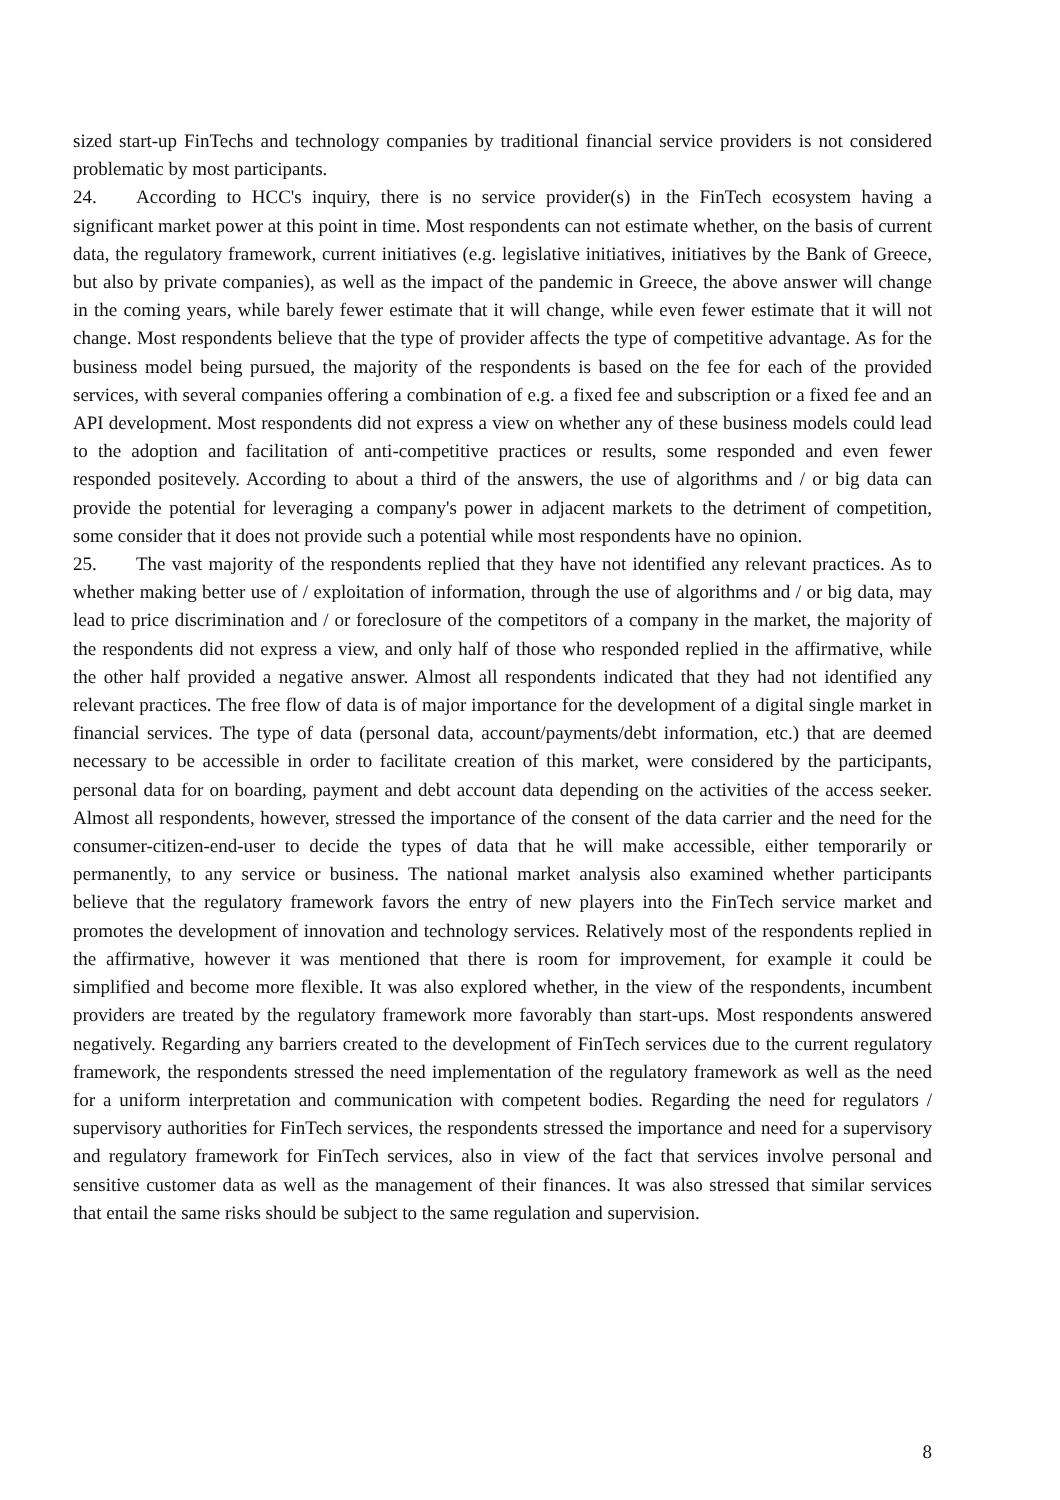sized start-up FinTechs and technology companies by traditional financial service providers is not considered problematic by most participants.
24. According to HCC's inquiry, there is no service provider(s) in the FinTech ecosystem having a significant market power at this point in time. Most respondents can not estimate whether, on the basis of current data, the regulatory framework, current initiatives (e.g. legislative initiatives, initiatives by the Bank of Greece, but also by private companies), as well as the impact of the pandemic in Greece, the above answer will change in the coming years, while barely fewer estimate that it will change, while even fewer estimate that it will not change. Most respondents believe that the type of provider affects the type of competitive advantage. As for the business model being pursued, the majority of the respondents is based on the fee for each of the provided services, with several companies offering a combination of e.g. a fixed fee and subscription or a fixed fee and an API development. Most respondents did not express a view on whether any of these business models could lead to the adoption and facilitation of anti-competitive practices or results, some responded and even fewer responded positevely. According to about a third of the answers, the use of algorithms and / or big data can provide the potential for leveraging a company's power in adjacent markets to the detriment of competition, some consider that it does not provide such a potential while most respondents have no opinion.
25. The vast majority of the respondents replied that they have not identified any relevant practices. As to whether making better use of / exploitation of information, through the use of algorithms and / or big data, may lead to price discrimination and / or foreclosure of the competitors of a company in the market, the majority of the respondents did not express a view, and only half of those who responded replied in the affirmative, while the other half provided a negative answer. Almost all respondents indicated that they had not identified any relevant practices. The free flow of data is of major importance for the development of a digital single market in financial services. The type of data (personal data, account/payments/debt information, etc.) that are deemed necessary to be accessible in order to facilitate creation of this market, were considered by the participants, personal data for on boarding, payment and debt account data depending on the activities of the access seeker. Almost all respondents, however, stressed the importance of the consent of the data carrier and the need for the consumer-citizen-end-user to decide the types of data that he will make accessible, either temporarily or permanently, to any service or business. The national market analysis also examined whether participants believe that the regulatory framework favors the entry of new players into the FinTech service market and promotes the development of innovation and technology services. Relatively most of the respondents replied in the affirmative, however it was mentioned that there is room for improvement, for example it could be simplified and become more flexible. It was also explored whether, in the view of the respondents, incumbent providers are treated by the regulatory framework more favorably than start-ups. Most respondents answered negatively. Regarding any barriers created to the development of FinTech services due to the current regulatory framework, the respondents stressed the need implementation of the regulatory framework as well as the need for a uniform interpretation and communication with competent bodies. Regarding the need for regulators / supervisory authorities for FinTech services, the respondents stressed the importance and need for a supervisory and regulatory framework for FinTech services, also in view of the fact that services involve personal and sensitive customer data as well as the management of their finances. It was also stressed that similar services that entail the same risks should be subject to the same regulation and supervision.
8